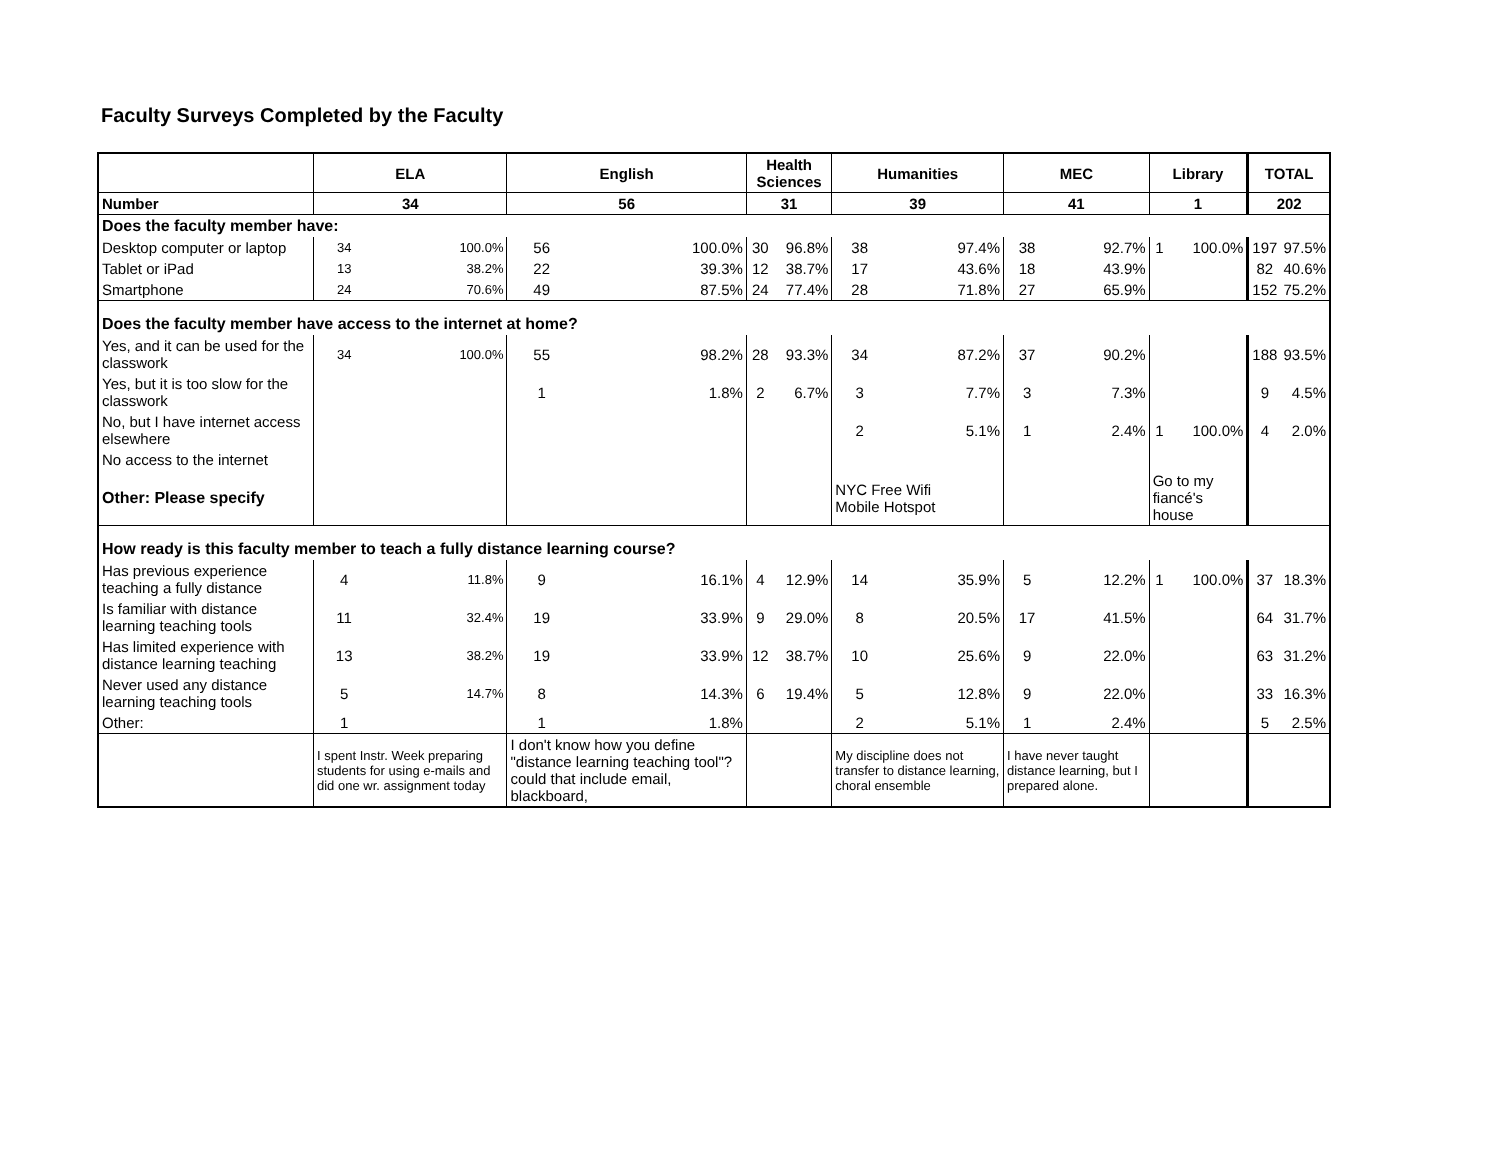Faculty Surveys Completed by the Faculty
| | ELA | | English | | Health Sciences | | Humanities | | MEC | | Library | | TOTAL | |
| --- | --- | --- | --- | --- | --- | --- | --- | --- | --- | --- | --- | --- | --- | --- |
| Number | 34 | | 56 | | 31 | | 39 | | 41 | | 1 | | 202 | |
| Does the faculty member have: | | | | | | | | | | | | | | |
| Desktop computer or laptop | 34 | 100.0% | 56 | 100.0% | 30 | 96.8% | 38 | 97.4% | 38 | 92.7% | 1 | 100.0% | 197 | 97.5% |
| Tablet or iPad | 13 | 38.2% | 22 | 39.3% | 12 | 38.7% | 17 | 43.6% | 18 | 43.9% | | | 82 | 40.6% |
| Smartphone | 24 | 70.6% | 49 | 87.5% | 24 | 77.4% | 28 | 71.8% | 27 | 65.9% | | | 152 | 75.2% |
| Does the faculty member have access to the internet at home? | | | | | | | | | | | | | | |
| Yes, and it can be used for the classwork | 34 | 100.0% | 55 | 98.2% | 28 | 93.3% | 34 | 87.2% | 37 | 90.2% | | | 188 | 93.5% |
| Yes, but it is too slow for the classwork | | | 1 | 1.8% | 2 | 6.7% | 3 | 7.7% | 3 | 7.3% | | | 9 | 4.5% |
| No, but I have internet access elsewhere | | | | | | | 2 | 5.1% | 1 | 2.4% | 1 | 100.0% | 4 | 2.0% |
| No access to the internet | | | | | | | | | | | | | | |
| Other: Please specify | | | | | | | NYC Free Wifi Mobile Hotspot | | | | Go to my fiancé's house | | | |
| How ready is this faculty member to teach a fully distance learning course? | | | | | | | | | | | | | | |
| Has previous experience teaching a fully distance | 4 | 11.8% | 9 | 16.1% | 4 | 12.9% | 14 | 35.9% | 5 | 12.2% | 1 | 100.0% | 37 | 18.3% |
| Is familiar with distance learning teaching tools | 11 | 32.4% | 19 | 33.9% | 9 | 29.0% | 8 | 20.5% | 17 | 41.5% | | | 64 | 31.7% |
| Has limited experience with distance learning teaching | 13 | 38.2% | 19 | 33.9% | 12 | 38.7% | 10 | 25.6% | 9 | 22.0% | | | 63 | 31.2% |
| Never used any distance learning teaching tools | 5 | 14.7% | 8 | 14.3% | 6 | 19.4% | 5 | 12.8% | 9 | 22.0% | | | 33 | 16.3% |
| Other: | 1 | | 1 | 1.8% | | | 2 | 5.1% | 1 | 2.4% | | | 5 | 2.5% |
| | I spent Instr. Week preparing students for using e-mails and did one wr. assignment today | | I don't know how you define "distance learning teaching tool"? could that include email, blackboard, | | | | My discipline does not transfer to distance learning, choral ensemble | | I have never taught distance learning, but I prepared alone. | | | | | |